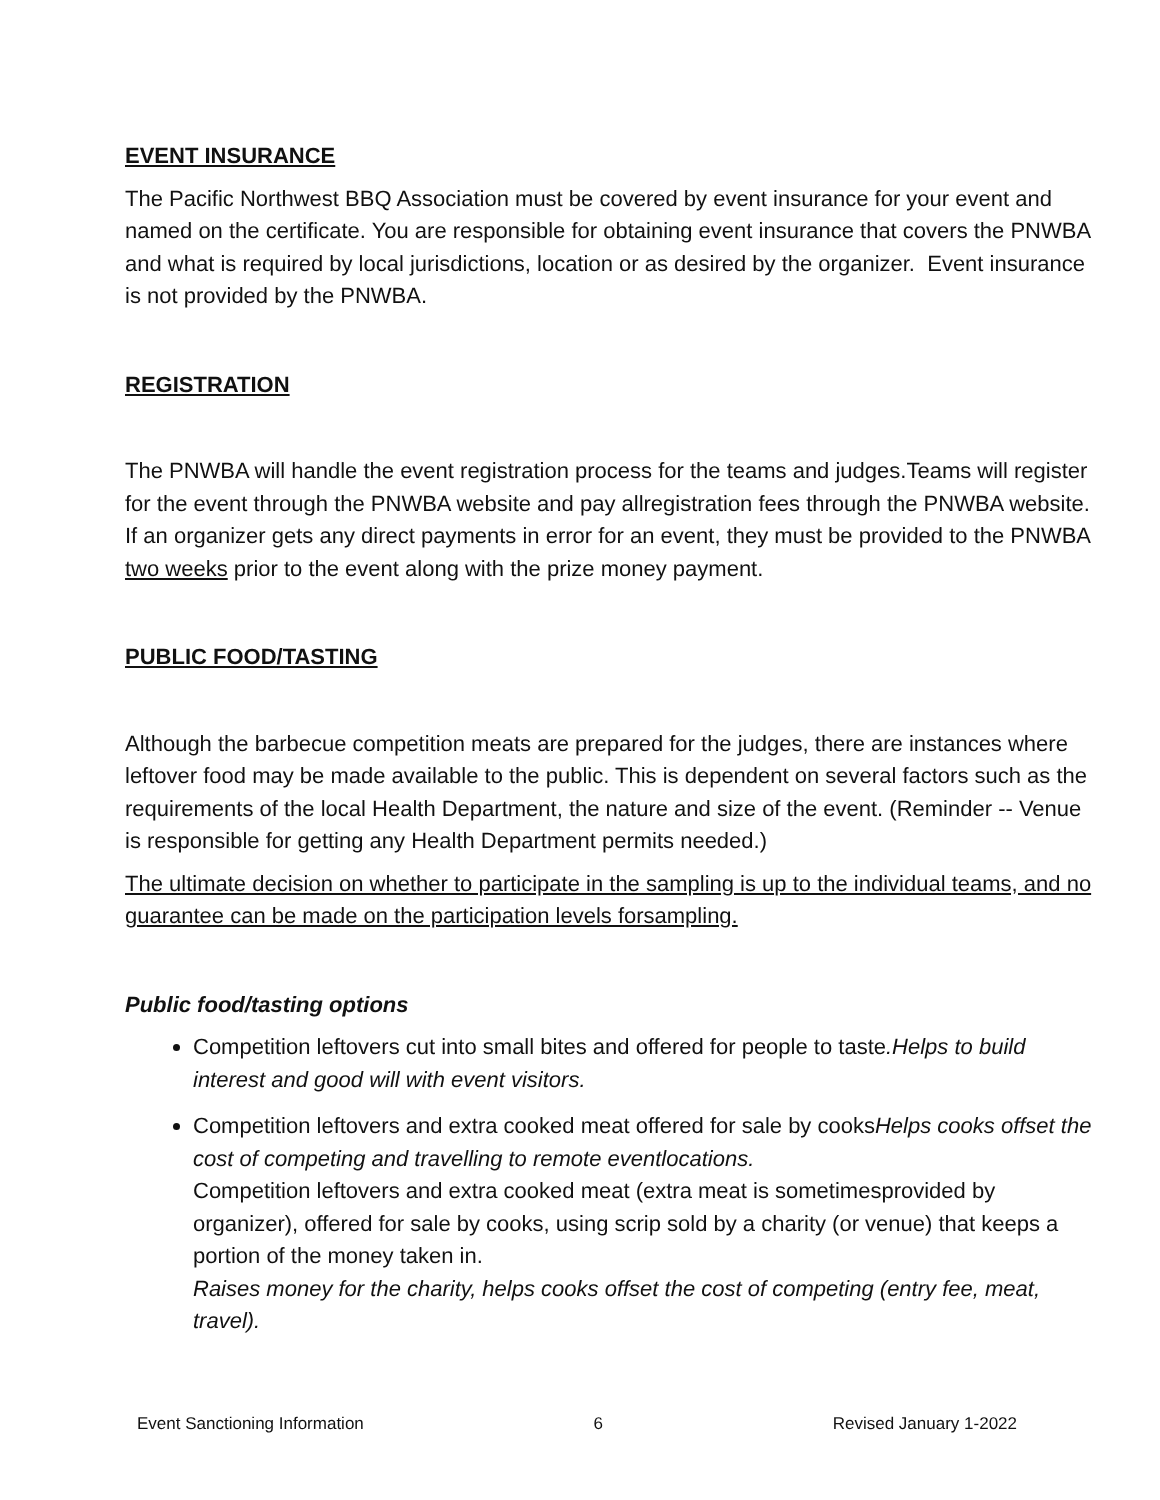EVENT INSURANCE
The Pacific Northwest BBQ Association must be covered by event insurance for your event and named on the certificate. You are responsible for obtaining event insurance that covers the PNWBA and what is required by local jurisdictions, location or as desired by the organizer. Event insurance is not provided by the PNWBA.
REGISTRATION
The PNWBA will handle the event registration process for the teams and judges.Teams will register for the event through the PNWBA website and pay allregistration fees through the PNWBA website. If an organizer gets any direct payments in error for an event, they must be provided to the PNWBA two weeks prior to the event along with the prize money payment.
PUBLIC FOOD/TASTING
Although the barbecue competition meats are prepared for the judges, there are instances where leftover food may be made available to the public. This is dependent on several factors such as the requirements of the local Health Department, the nature and size of the event. (Reminder -- Venue is responsible for getting any Health Department permits needed.)
The ultimate decision on whether to participate in the sampling is up to the individual teams, and no guarantee can be made on the participation levels forsampling.
Public food/tasting options
Competition leftovers cut into small bites and offered for people to taste.Helps to build interest and good will with event visitors.
Competition leftovers and extra cooked meat offered for sale by cooksHelps cooks offset the cost of competing and travelling to remote eventlocations.
Competition leftovers and extra cooked meat (extra meat is sometimesprovided by organizer), offered for sale by cooks, using scrip sold by a charity (or venue) that keeps a portion of the money taken in.
Raises money for the charity, helps cooks offset the cost of competing (entry fee, meat, travel).
Event Sanctioning Information 6 Revised January 1-2022